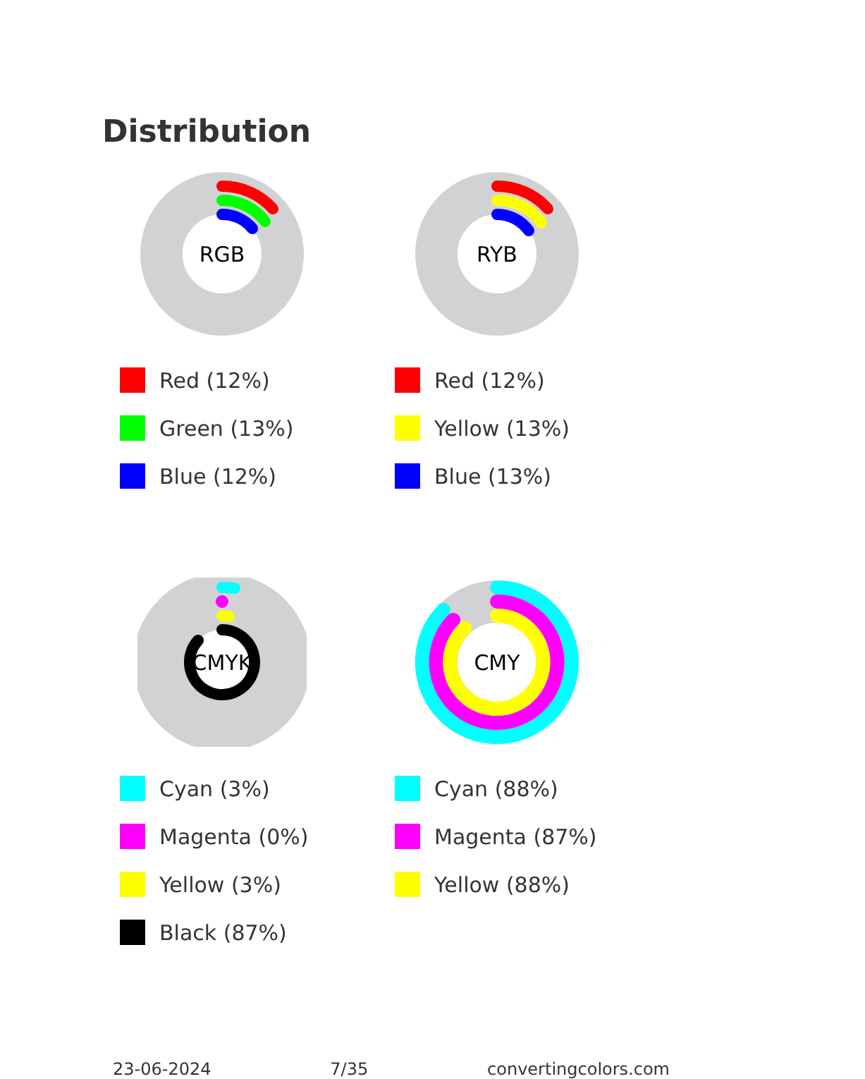Distribution
RGB
Red (12%)
Green (13%)
Blue (12%)
RYB
Red (12%)
Yellow (13%)
Blue (13%)
CMYK
Cyan (3%)
Magenta (0%)
Yellow (3%)
Black (87%)
CMY
Cyan (88%)
Magenta (87%)
Yellow (88%)
23-06-2024 7/35 convertingcolors.com